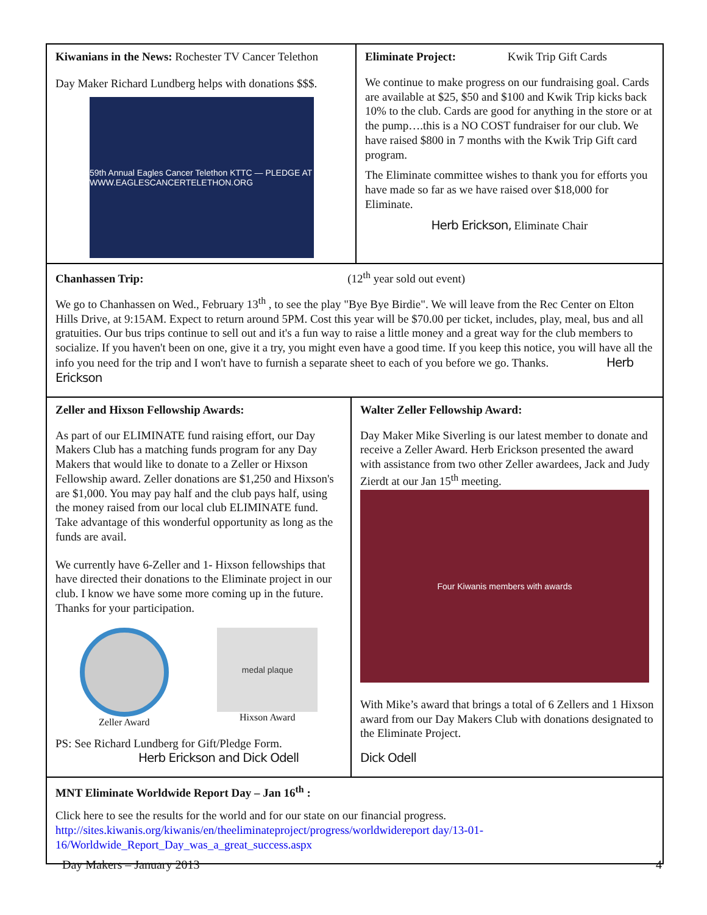Kiwanians in the News: Rochester TV Cancer Telethon
Day Maker Richard Lundberg helps with donations $$$.
59th Annual Eagles Cancer Telethon KTTC — PLEDGE AT WWW.EAGLESCANCERTELETHON.ORG
Eliminate Project: Kwik Trip Gift Cards
We continue to make progress on our fundraising goal. Cards are available at $25, $50 and $100 and Kwik Trip kicks back 10% to the club. Cards are good for anything in the store or at the pump….this is a NO COST fundraiser for our club. We have raised $800 in 7 months with the Kwik Trip Gift card program.
The Eliminate committee wishes to thank you for efforts you have made so far as we have raised over $18,000 for Eliminate.
Herb Erickson, Eliminate Chair
Chanhassen Trip: (12<sup>th</sup> year sold out event)
We go to Chanhassen on Wed., February 13<sup>th</sup> , to see the play "Bye Bye Birdie". We will leave from the Rec Center on Elton Hills Drive, at 9:15AM. Expect to return around 5PM. Cost this year will be $70.00 per ticket, includes, play, meal, bus and all gratuities. Our bus trips continue to sell out and it's a fun way to raise a little money and a great way for the club members to socialize. If you haven't been on one, give it a try, you might even have a good time. If you keep this notice, you will have all the info you need for the trip and I won't have to furnish a separate sheet to each of you before we go. Thanks. Herb Erickson
Zeller and Hixson Fellowship Awards:
As part of our ELIMINATE fund raising effort, our Day Makers Club has a matching funds program for any Day Makers that would like to donate to a Zeller or Hixson Fellowship award. Zeller donations are $1,250 and Hixson's are $1,000. You may pay half and the club pays half, using the money raised from our local club ELIMINATE fund. Take advantage of this wonderful opportunity as long as the funds are avail.
We currently have 6-Zeller and 1- Hixson fellowships that have directed their donations to the Eliminate project in our club. I know we have some more coming up in the future. Thanks for your participation.
Zeller Award
medal plaque
Hixson Award
PS: See Richard Lundberg for Gift/Pledge Form.
Herb Erickson and Dick Odell
Walter Zeller Fellowship Award:
Day Maker Mike Siverling is our latest member to donate and receive a Zeller Award. Herb Erickson presented the award with assistance from two other Zeller awardees, Jack and Judy Zierdt at our Jan 15<sup>th</sup> meeting.
Four Kiwanis members with awards
With Mike’s award that brings a total of 6 Zellers and 1 Hixson award from our Day Makers Club with donations designated to the Eliminate Project.
Dick Odell
MNT Eliminate Worldwide Report Day – Jan 16<sup>th</sup> :
Click here to see the results for the world and for our state on our financial progress.
http://sites.kiwanis.org/kiwanis/en/theeliminateproject/progress/worldwidereport day/13-01-16/Worldwide_Report_Day_was_a_great_success.aspx
Day Makers – January 2013 4